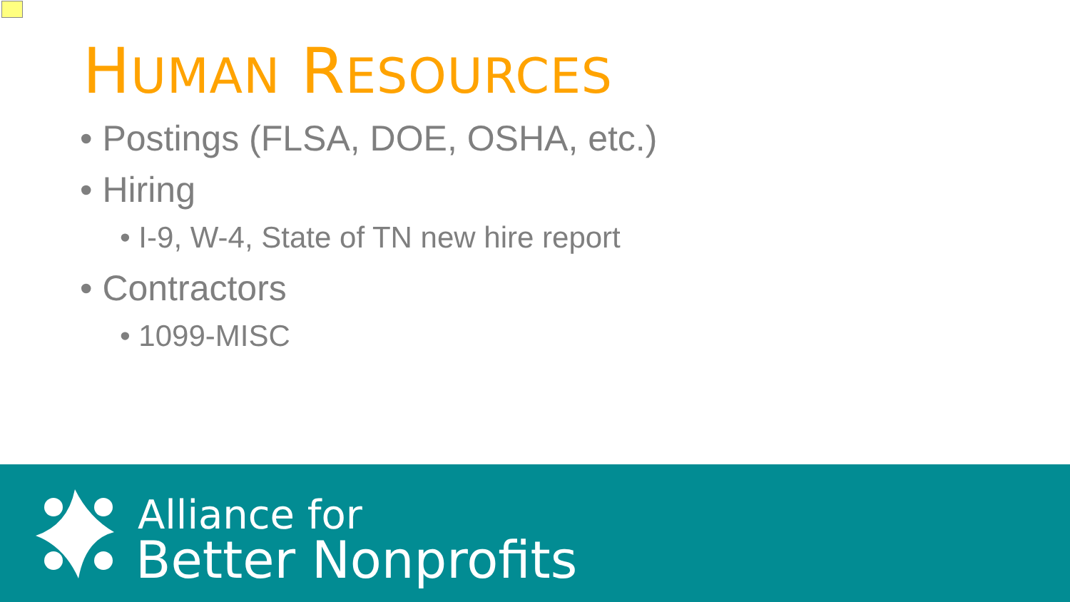HUMAN RESOURCES
• Postings (FLSA, DOE, OSHA, etc.)
• Hiring
• I-9, W-4, State of TN new hire report
• Contractors
• 1099-MISC
Alliance for
Better Nonprofits